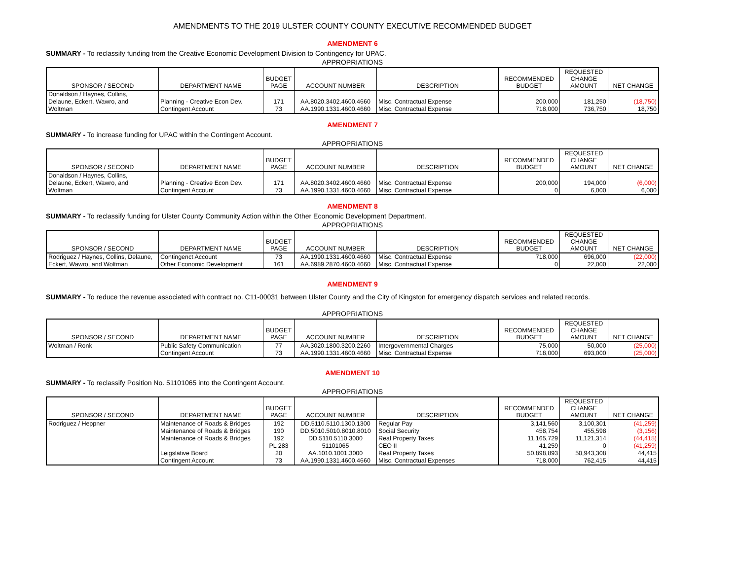AMENDMENTS TO THE 2019 ULSTER COUNTY COUNTY EXECUTIVE RECOMMENDED BUDGET
AMENDMENT 6
SUMMARY - To reclassify funding from the Creative Economic Development Division to Contingency for UPAC.
APPROPRIATIONS
| SPONSOR / SECOND | DEPARTMENT NAME | BUDGET PAGE | ACCOUNT NUMBER | DESCRIPTION | RECOMMENDED BUDGET | REQUESTED CHANGE AMOUNT | NET CHANGE |
| --- | --- | --- | --- | --- | --- | --- | --- |
| Donaldson / Haynes, Collins, | | | | | | | |
| Delaune, Eckert, Wawro, and | Planning - Creative Econ Dev. | 171 | AA.8020.3402.4600.4660 | Misc. Contractual Expense | 200,000 | 181,250 | (18,750) |
| Woltman | Contingent Account | 73 | AA.1990.1331.4600.4660 | Misc. Contractual Expense | 718,000 | 736,750 | 18,750 |
AMENDMENT 7
SUMMARY - To increase funding for UPAC within the Contingent Account.
APPROPRIATIONS
| SPONSOR / SECOND | DEPARTMENT NAME | BUDGET PAGE | ACCOUNT NUMBER | DESCRIPTION | RECOMMENDED BUDGET | REQUESTED CHANGE AMOUNT | NET CHANGE |
| --- | --- | --- | --- | --- | --- | --- | --- |
| Donaldson / Haynes, Collins, | | | | | | | |
| Delaune, Eckert, Wawro, and | Planning - Creative Econ Dev. | 171 | AA.8020.3402.4600.4660 | Misc. Contractual Expense | 200,000 | 194,000 | (6,000) |
| Woltman | Contingent Account | 73 | AA.1990.1331.4600.4660 | Misc. Contractual Expense | 0 | 6,000 | 6,000 |
AMENDMENT 8
SUMMARY - To reclassify funding for Ulster County Community Action within the Other Economic Development Department.
APPROPRIATIONS
| SPONSOR / SECOND | DEPARTMENT NAME | BUDGET PAGE | ACCOUNT NUMBER | DESCRIPTION | RECOMMENDED BUDGET | REQUESTED CHANGE AMOUNT | NET CHANGE |
| --- | --- | --- | --- | --- | --- | --- | --- |
| Rodriguez / Haynes, Collins, Delaune, Eckert, Wawro, and Woltman | Contingenct Account | 73 | AA.1990.1331.4600.4660 | Misc. Contractual Expense | 718,000 | 696,000 | (22,000) |
| | Other Economic Development | 161 | AA.6989.2870.4600.4660 | Misc. Contractual Expense | 0 | 22,000 | 22,000 |
AMENDMENT 9
SUMMARY - To reduce the revenue associated with contract no. C11-00031 between Ulster County and the City of Kingston for emergency dispatch services and related records.
APPROPRIATIONS
| SPONSOR / SECOND | DEPARTMENT NAME | BUDGET PAGE | ACCOUNT NUMBER | DESCRIPTION | RECOMMENDED BUDGET | REQUESTED CHANGE AMOUNT | NET CHANGE |
| --- | --- | --- | --- | --- | --- | --- | --- |
| Woltman / Ronk | Public Safety Communication | 77 | AA.3020.1800.3200.2260 | Intergovernmental Charges | 75,000 | 50,000 | (25,000) |
| | Contingent Account | 73 | AA.1990.1331.4600.4660 | Misc. Contractual Expense | 718,000 | 693,000 | (25,000) |
AMENDMENT 10
SUMMARY - To reclassify Position No. 51101065 into the Contingent Account.
APPROPRIATIONS
| SPONSOR / SECOND | DEPARTMENT NAME | BUDGET PAGE | ACCOUNT NUMBER | DESCRIPTION | RECOMMENDED BUDGET | REQUESTED CHANGE AMOUNT | NET CHANGE |
| --- | --- | --- | --- | --- | --- | --- | --- |
| Rodriguez / Heppner | Maintenance of Roads & Bridges | 192 | DD.5110.5110.1300.1300 | Regular Pay | 3,141,560 | 3,100,301 | (41,259) |
| | Maintenance of Roads & Bridges | 190 | DD.5010.5010.8010.8010 | Social Security | 458,754 | 455,598 | (3,156) |
| | Maintenance of Roads & Bridges | 192 | DD.5110.5110.3000 | Real Property Taxes | 11,165,729 | 11,121,314 | (44,415) |
| | | PL 283 | 51101065 | CEO II | 41,259 | 0 | (41,259) |
| | Leigslative Board | 20 | AA.1010.1001.3000 | Real Property Taxes | 50,898,893 | 50,943,308 | 44,415 |
| | Contingent Account | 73 | AA.1990.1331.4600.4660 | Misc. Contractual Expenses | 718,000 | 762,415 | 44,415 |